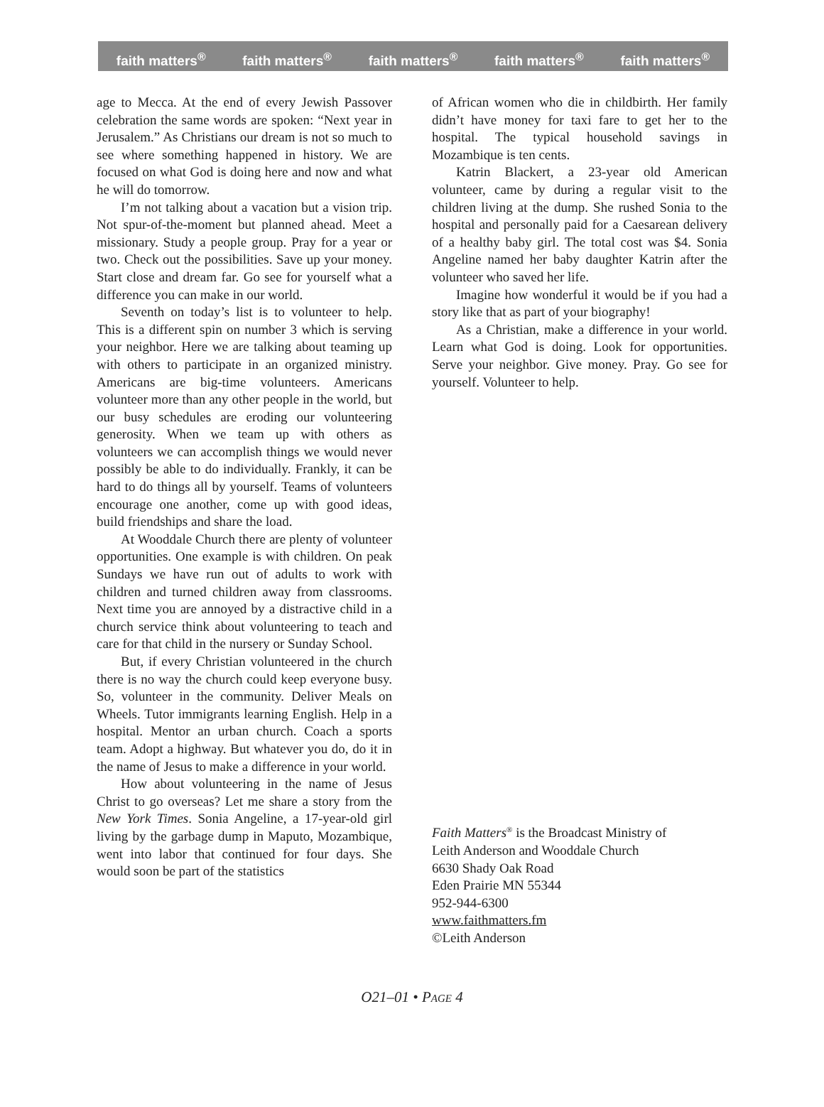faith matters<sup>®</sup> faith matters<sup>®</sup> faith matters<sup>®</sup> faith matters<sup>®</sup> faith matters<sup>®</sup>
age to Mecca. At the end of every Jewish Passover celebration the same words are spoken: “Next year in Jerusalem.” As Christians our dream is not so much to see where something happened in history. We are focused on what God is doing here and now and what he will do tomorrow.
I’m not talking about a vacation but a vision trip. Not spur-of-the-moment but planned ahead. Meet a missionary. Study a people group. Pray for a year or two. Check out the possibilities. Save up your money. Start close and dream far. Go see for yourself what a difference you can make in our world.
Seventh on today’s list is to volunteer to help. This is a different spin on number 3 which is serving your neighbor. Here we are talking about teaming up with others to participate in an organized ministry. Americans are big-time volunteers. Americans volunteer more than any other people in the world, but our busy schedules are eroding our volunteering generosity. When we team up with others as volunteers we can accomplish things we would never possibly be able to do individually. Frankly, it can be hard to do things all by yourself. Teams of volunteers encourage one another, come up with good ideas, build friendships and share the load.
At Wooddale Church there are plenty of volunteer opportunities. One example is with children. On peak Sundays we have run out of adults to work with children and turned children away from classrooms. Next time you are annoyed by a distractive child in a church service think about volunteering to teach and care for that child in the nursery or Sunday School.
But, if every Christian volunteered in the church there is no way the church could keep everyone busy. So, volunteer in the community. Deliver Meals on Wheels. Tutor immigrants learning English. Help in a hospital. Mentor an urban church. Coach a sports team. Adopt a highway. But whatever you do, do it in the name of Jesus to make a difference in your world.
How about volunteering in the name of Jesus Christ to go overseas? Let me share a story from the New York Times. Sonia Angeline, a 17-year-old girl living by the garbage dump in Maputo, Mozambique, went into labor that continued for four days. She would soon be part of the statistics
of African women who die in childbirth. Her family didn’t have money for taxi fare to get her to the hospital. The typical household savings in Mozambique is ten cents.
Katrin Blackert, a 23-year old American volunteer, came by during a regular visit to the children living at the dump. She rushed Sonia to the hospital and personally paid for a Caesarean delivery of a healthy baby girl. The total cost was $4. Sonia Angeline named her baby daughter Katrin after the volunteer who saved her life.
Imagine how wonderful it would be if you had a story like that as part of your biography!
As a Christian, make a difference in your world. Learn what God is doing. Look for opportunities. Serve your neighbor. Give money. Pray. Go see for yourself. Volunteer to help.
Faith Matters<sup>®</sup> is the Broadcast Ministry of
Leith Anderson and Wooddale Church
6630 Shady Oak Road
Eden Prairie MN 55344
952-944-6300
www.faithmatters.fm
©Leith Anderson
O21–01 • PAGE 4